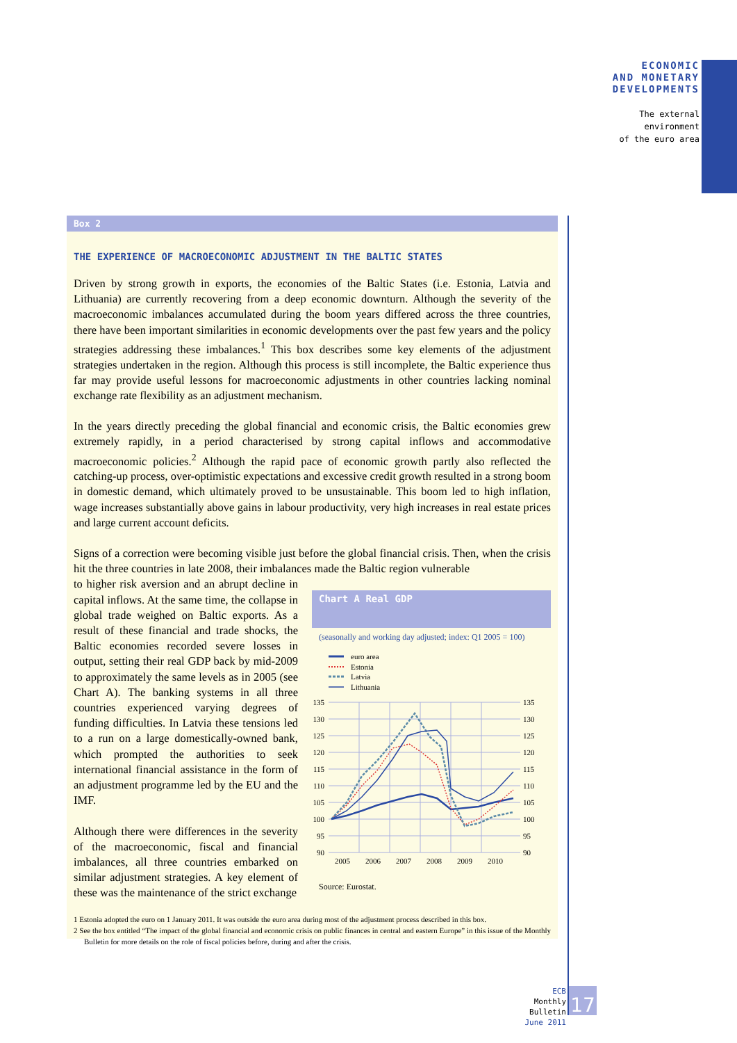ECONOMIC
AND MONETARY
DEVELOPMENTS
The external
environment
of the euro area
Box 2
THE EXPERIENCE OF MACROECONOMIC ADJUSTMENT IN THE BALTIC STATES
Driven by strong growth in exports, the economies of the Baltic States (i.e. Estonia, Latvia and Lithuania) are currently recovering from a deep economic downturn. Although the severity of the macroeconomic imbalances accumulated during the boom years differed across the three countries, there have been important similarities in economic developments over the past few years and the policy strategies addressing these imbalances.<sup>1</sup> This box describes some key elements of the adjustment strategies undertaken in the region. Although this process is still incomplete, the Baltic experience thus far may provide useful lessons for macroeconomic adjustments in other countries lacking nominal exchange rate flexibility as an adjustment mechanism.
In the years directly preceding the global financial and economic crisis, the Baltic economies grew extremely rapidly, in a period characterised by strong capital inflows and accommodative macroeconomic policies.<sup>2</sup> Although the rapid pace of economic growth partly also reflected the catching-up process, over-optimistic expectations and excessive credit growth resulted in a strong boom in domestic demand, which ultimately proved to be unsustainable. This boom led to high inflation, wage increases substantially above gains in labour productivity, very high increases in real estate prices and large current account deficits.
Signs of a correction were becoming visible just before the global financial crisis. Then, when the crisis hit the three countries in late 2008, their imbalances made the Baltic region vulnerable
to higher risk aversion and an abrupt decline in capital inflows. At the same time, the collapse in global trade weighed on Baltic exports. As a result of these financial and trade shocks, the Baltic economies recorded severe losses in output, setting their real GDP back by mid-2009 to approximately the same levels as in 2005 (see Chart A). The banking systems in all three countries experienced varying degrees of funding difficulties. In Latvia these tensions led to a run on a large domestically-owned bank, which prompted the authorities to seek international financial assistance in the form of an adjustment programme led by the EU and the IMF.
Although there were differences in the severity of the macroeconomic, fiscal and financial imbalances, all three countries embarked on similar adjustment strategies. A key element of these was the maintenance of the strict exchange
Chart A Real GDP
(seasonally and working day adjusted; index: Q1 2005 = 100)
euro area
Estonia
Latvia
Lithuania
135
130
125
120
115
110
105
100
95
90
135
130
125
120
115
110
105
100
95
90
2005
2006
2007
2008
2009
2010
Source: Eurostat.
1 Estonia adopted the euro on 1 January 2011. It was outside the euro area during most of the adjustment process described in this box.
2 See the box entitled “The impact of the global financial and economic crisis on public finances in central and eastern Europe” in this issue of the Monthly Bulletin for more details on the role of fiscal policies before, during and after the crisis.
ECB
Monthly Bulletin
June 2011
17